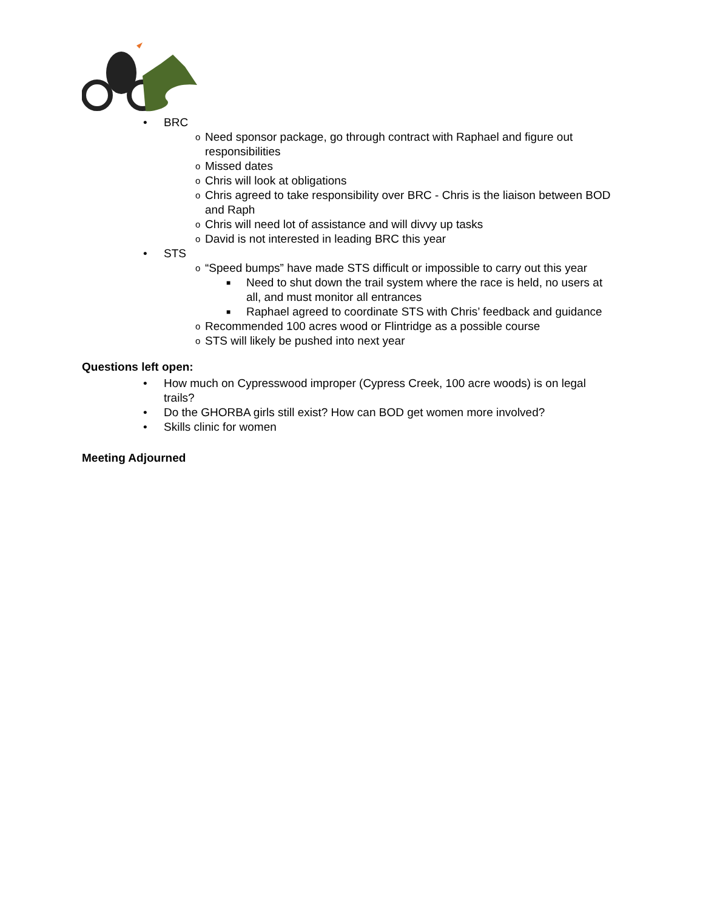• BRC
o Need sponsor package, go through contract with Raphael and figure out responsibilities
o Missed dates
o Chris will look at obligations
o Chris agreed to take responsibility over BRC - Chris is the liaison between BOD and Raph
o Chris will need lot of assistance and will divvy up tasks
o David is not interested in leading BRC this year
• STS
o “Speed bumps” have made STS difficult or impossible to carry out this year
■ Need to shut down the trail system where the race is held, no users at all, and must monitor all entrances
■ Raphael agreed to coordinate STS with Chris’ feedback and guidance
o Recommended 100 acres wood or Flintridge as a possible course
o STS will likely be pushed into next year
Questions left open:
• How much on Cypresswood improper (Cypress Creek, 100 acre woods) is on legal trails?
• Do the GHORBA girls still exist? How can BOD get women more involved?
• Skills clinic for women
Meeting Adjourned